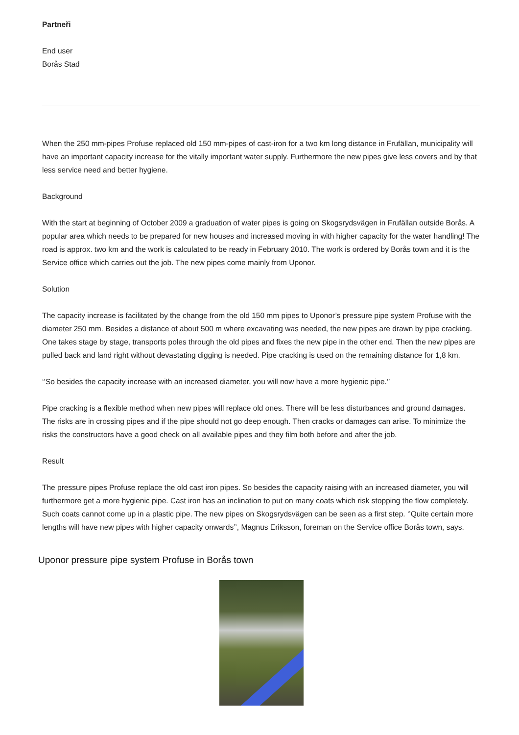Partneři
End user
Borås Stad
When the 250 mm-pipes Profuse replaced old 150 mm-pipes of cast-iron for a two km long distance in Frufällan, municipality will have an important capacity increase for the vitally important water supply. Furthermore the new pipes give less covers and by that less service need and better hygiene.
Background
With the start at beginning of October 2009 a graduation of water pipes is going on Skogsrydsvägen in Frufällan outside Borås. A popular area which needs to be prepared for new houses and increased moving in with higher capacity for the water handling! The road is approx. two km and the work is calculated to be ready in February 2010. The work is ordered by Borås town and it is the Service office which carries out the job. The new pipes come mainly from Uponor.
Solution
The capacity increase is facilitated by the change from the old 150 mm pipes to Uponor’s pressure pipe system Profuse with the diameter 250 mm. Besides a distance of about 500 m where excavating was needed, the new pipes are drawn by pipe cracking. One takes stage by stage, transports poles through the old pipes and fixes the new pipe in the other end. Then the new pipes are pulled back and land right without devastating digging is needed. Pipe cracking is used on the remaining distance for 1,8 km.
‘’So besides the capacity increase with an increased diameter, you will now have a more hygienic pipe.’’
Pipe cracking is a flexible method when new pipes will replace old ones. There will be less disturbances and ground damages. The risks are in crossing pipes and if the pipe should not go deep enough. Then cracks or damages can arise. To minimize the risks the constructors have a good check on all available pipes and they film both before and after the job.
Result
The pressure pipes Profuse replace the old cast iron pipes. So besides the capacity raising with an increased diameter, you will furthermore get a more hygienic pipe. Cast iron has an inclination to put on many coats which risk stopping the flow completely. Such coats cannot come up in a plastic pipe. The new pipes on Skogsrydsvägen can be seen as a first step. ‘’Quite certain more lengths will have new pipes with higher capacity onwards’’, Magnus Eriksson, foreman on the Service office Borås town, says.
Uponor pressure pipe system Profuse in Borås town